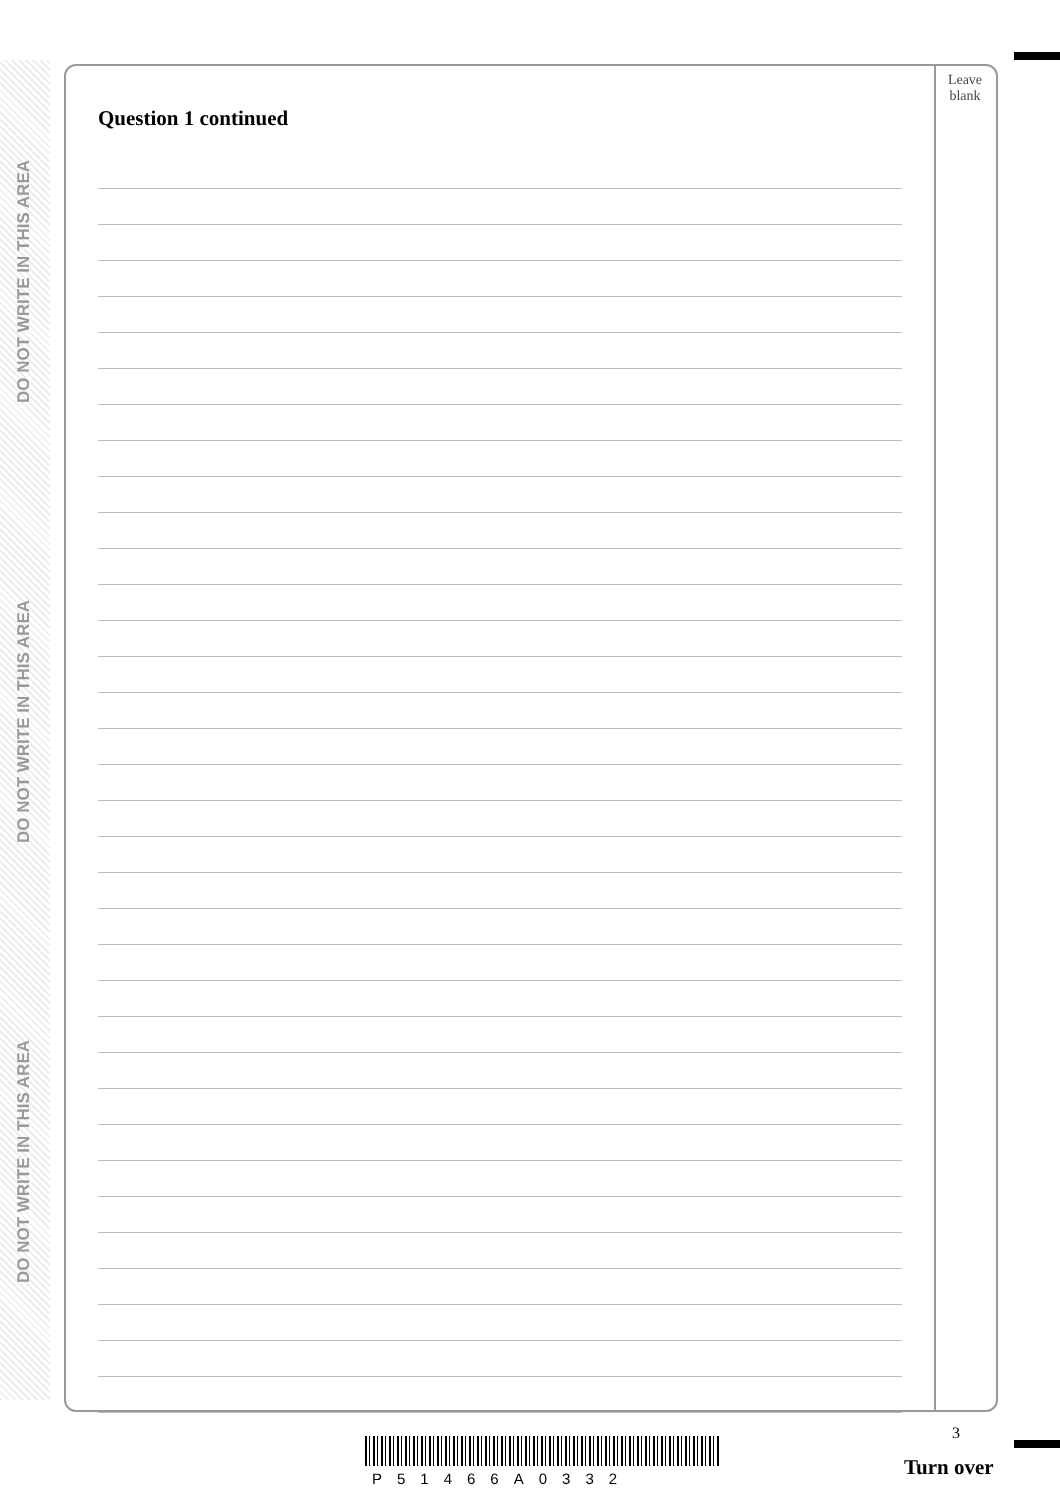DO NOT WRITE IN THIS AREA
DO NOT WRITE IN THIS AREA
DO NOT WRITE IN THIS AREA
Question 1 continued
Leave
blank
3
P51466A0332 Turn over